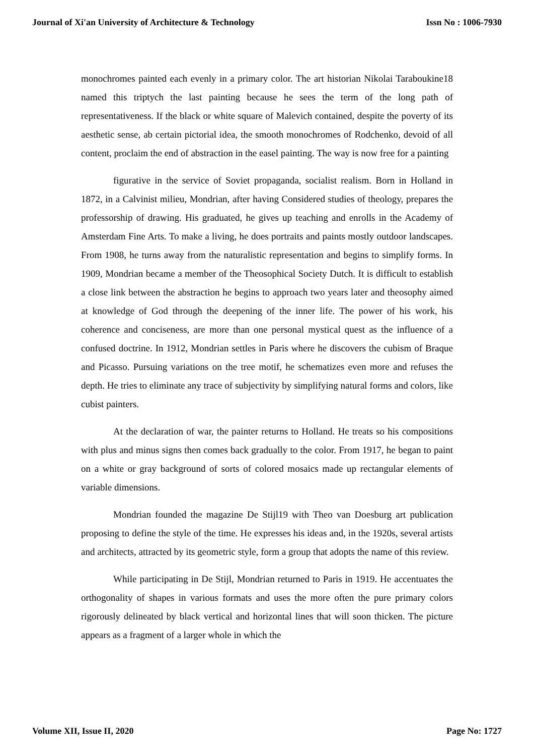Journal of Xi'an University of Architecture & Technology Issn No : 1006-7930
monochromes painted each evenly in a primary color. The art historian Nikolai Taraboukine18 named this triptych the last painting because he sees the term of the long path of representativeness. If the black or white square of Malevich contained, despite the poverty of its aesthetic sense, ab certain pictorial idea, the smooth monochromes of Rodchenko, devoid of all content, proclaim the end of abstraction in the easel painting. The way is now free for a painting
figurative in the service of Soviet propaganda, socialist realism. Born in Holland in 1872, in a Calvinist milieu, Mondrian, after having Considered studies of theology, prepares the professorship of drawing. His graduated, he gives up teaching and enrolls in the Academy of Amsterdam Fine Arts. To make a living, he does portraits and paints mostly outdoor landscapes. From 1908, he turns away from the naturalistic representation and begins to simplify forms. In 1909, Mondrian became a member of the Theosophical Society Dutch. It is difficult to establish a close link between the abstraction he begins to approach two years later and theosophy aimed at knowledge of God through the deepening of the inner life. The power of his work, his coherence and conciseness, are more than one personal mystical quest as the influence of a confused doctrine. In 1912, Mondrian settles in Paris where he discovers the cubism of Braque and Picasso. Pursuing variations on the tree motif, he schematizes even more and refuses the depth. He tries to eliminate any trace of subjectivity by simplifying natural forms and colors, like cubist painters.
At the declaration of war, the painter returns to Holland. He treats so his compositions with plus and minus signs then comes back gradually to the color. From 1917, he began to paint on a white or gray background of sorts of colored mosaics made up rectangular elements of variable dimensions.
Mondrian founded the magazine De Stijl19 with Theo van Doesburg art publication proposing to define the style of the time. He expresses his ideas and, in the 1920s, several artists and architects, attracted by its geometric style, form a group that adopts the name of this review.
While participating in De Stijl, Mondrian returned to Paris in 1919. He accentuates the orthogonality of shapes in various formats and uses the more often the pure primary colors rigorously delineated by black vertical and horizontal lines that will soon thicken. The picture appears as a fragment of a larger whole in which the
Volume XII, Issue II, 2020 Page No: 1727